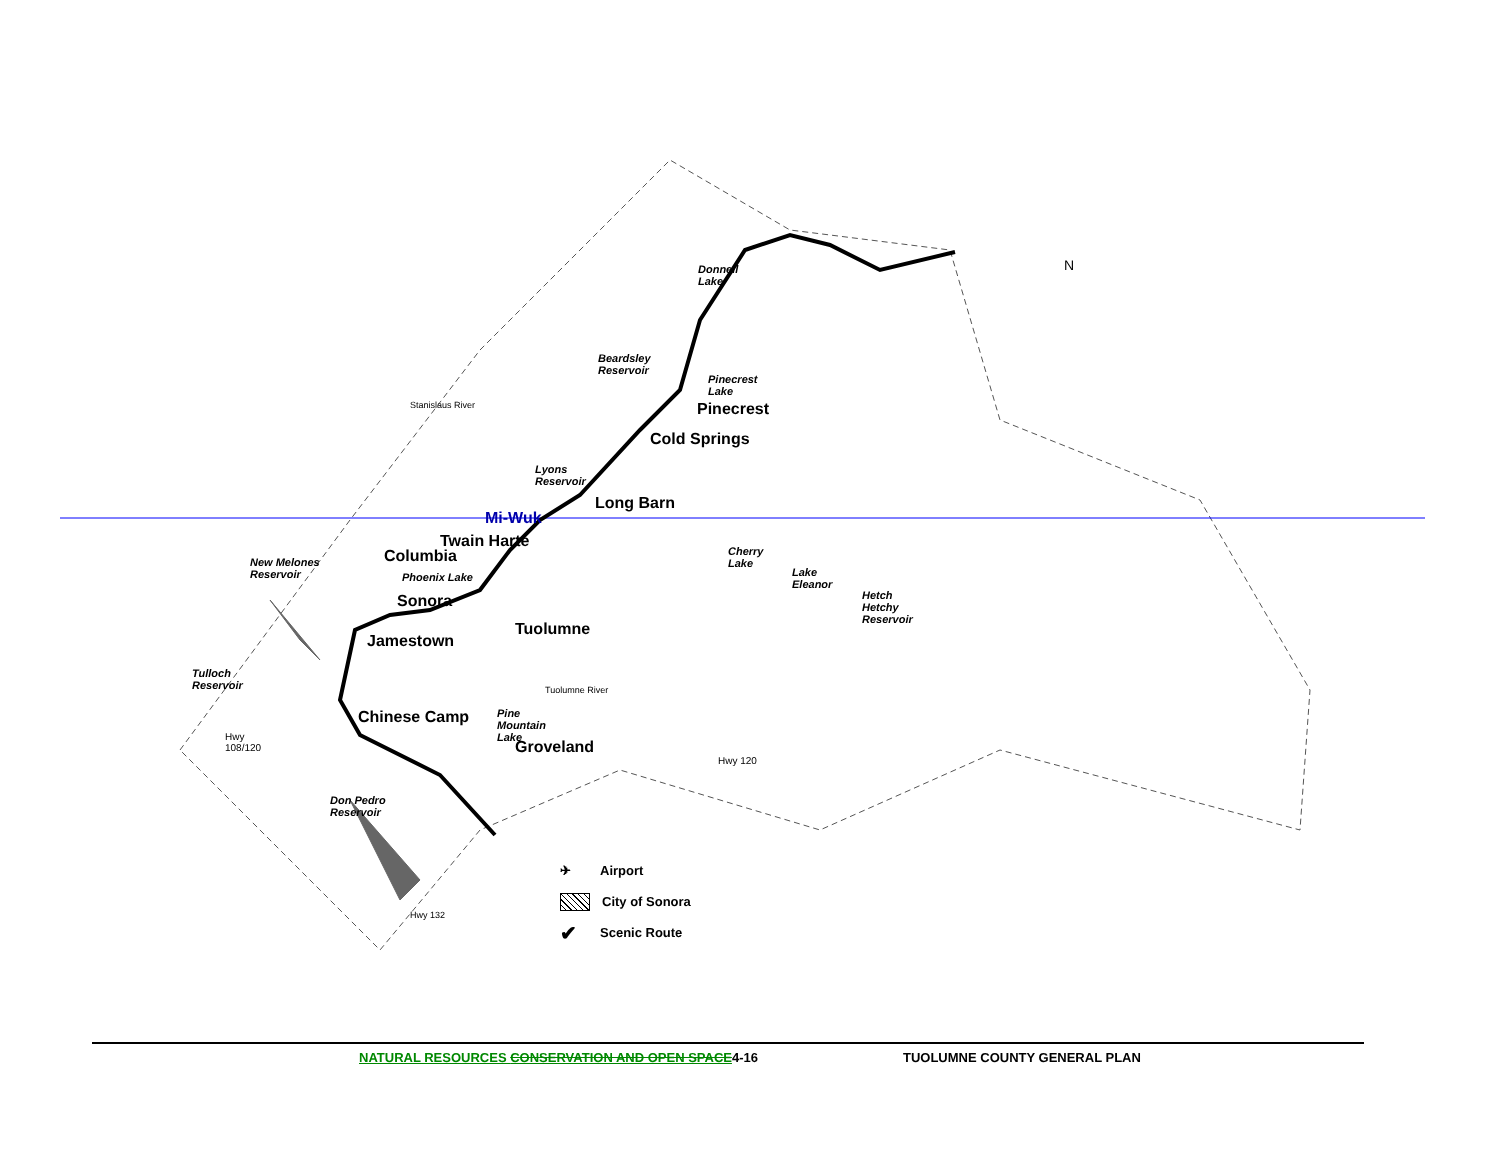N
Donnell
Lake
Beardsley
Reservoir
Pinecrest
Lake
Pinecrest
Cold Springs
Lyons
Reservoir
Long Barn
Mi-Wuk
Twain Harte
Columbia
New Melones
Reservoir
Phoenix Lake
Cherry
Lake
Lake
Eleanor
Hetch
Hetchy
Reservoir
Sonora
Tuolumne
Jamestown
Tulloch
Reservoir
Chinese Camp
Pine
Mountain
Lake
Groveland
Hwy
108/120
Hwy 120
Don Pedro
Reservoir
Stanislaus River
Tuolumne River
Hwy 132
✈ Airport
City of Sonora
✔ Scenic Route
NATURAL RESOURCES CONSERVATION AND OPEN SPACE 4-16 TUOLUMNE COUNTY GENERAL PLAN